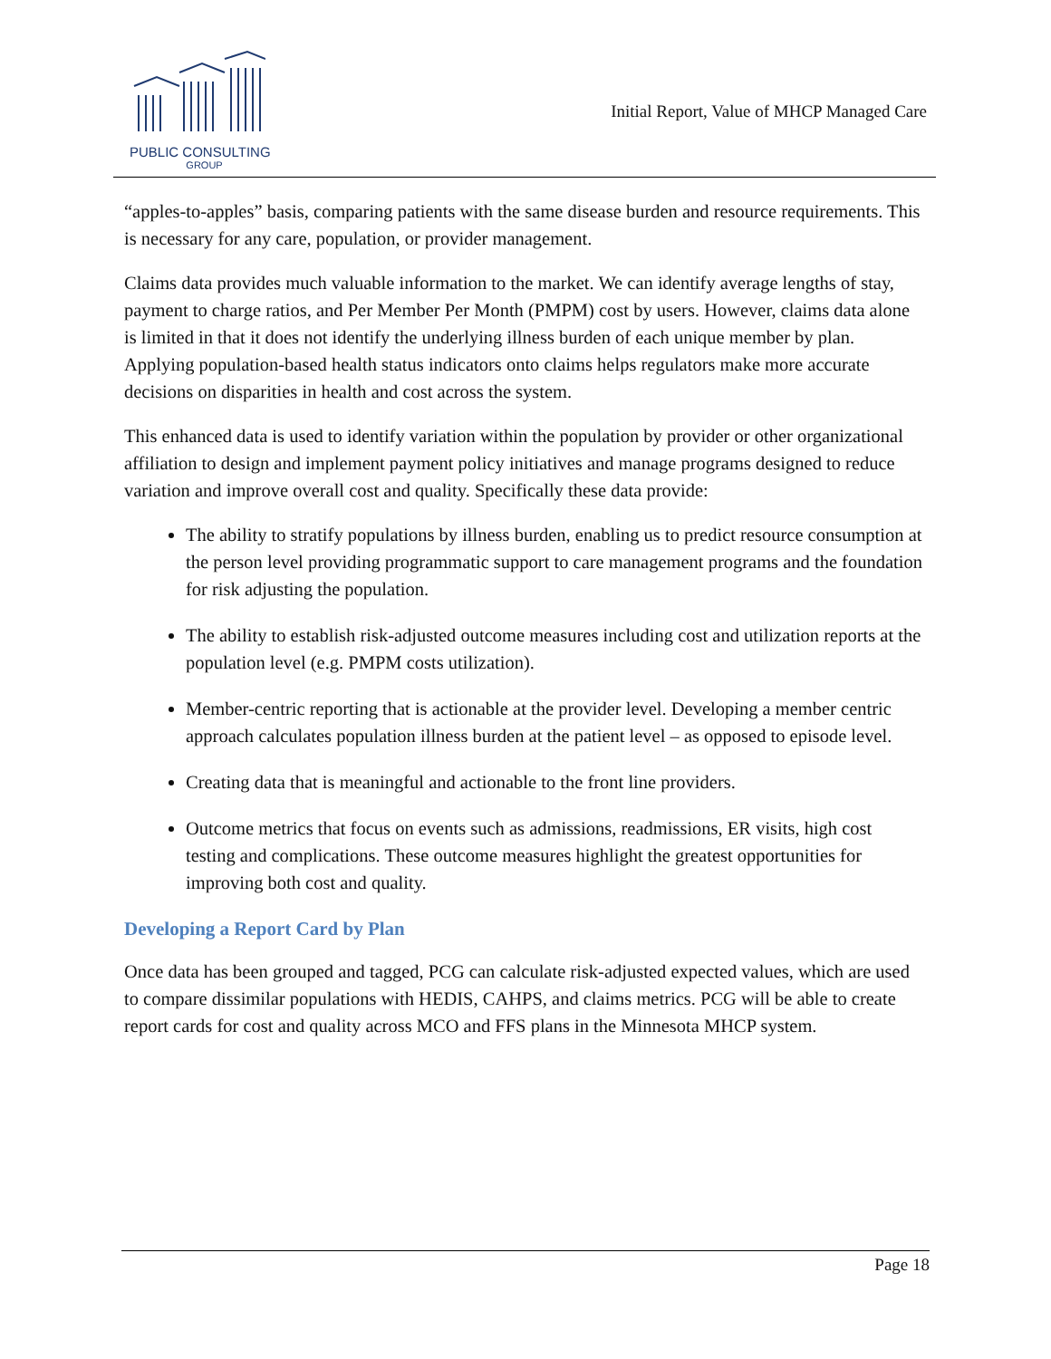PUBLIC CONSULTING
GROUP
Initial Report, Value of MHCP Managed Care
“apples-to-apples” basis, comparing patients with the same disease burden and resource requirements. This is necessary for any care, population, or provider management.
Claims data provides much valuable information to the market. We can identify average lengths of stay, payment to charge ratios, and Per Member Per Month (PMPM) cost by users. However, claims data alone is limited in that it does not identify the underlying illness burden of each unique member by plan. Applying population-based health status indicators onto claims helps regulators make more accurate decisions on disparities in health and cost across the system.
This enhanced data is used to identify variation within the population by provider or other organizational affiliation to design and implement payment policy initiatives and manage programs designed to reduce variation and improve overall cost and quality. Specifically these data provide:
The ability to stratify populations by illness burden, enabling us to predict resource consumption at the person level providing programmatic support to care management programs and the foundation for risk adjusting the population.
The ability to establish risk-adjusted outcome measures including cost and utilization reports at the population level (e.g. PMPM costs utilization).
Member-centric reporting that is actionable at the provider level. Developing a member centric approach calculates population illness burden at the patient level – as opposed to episode level.
Creating data that is meaningful and actionable to the front line providers.
Outcome metrics that focus on events such as admissions, readmissions, ER visits, high cost testing and complications. These outcome measures highlight the greatest opportunities for improving both cost and quality.
Developing a Report Card by Plan
Once data has been grouped and tagged, PCG can calculate risk-adjusted expected values, which are used to compare dissimilar populations with HEDIS, CAHPS, and claims metrics. PCG will be able to create report cards for cost and quality across MCO and FFS plans in the Minnesota MHCP system.
Page 18